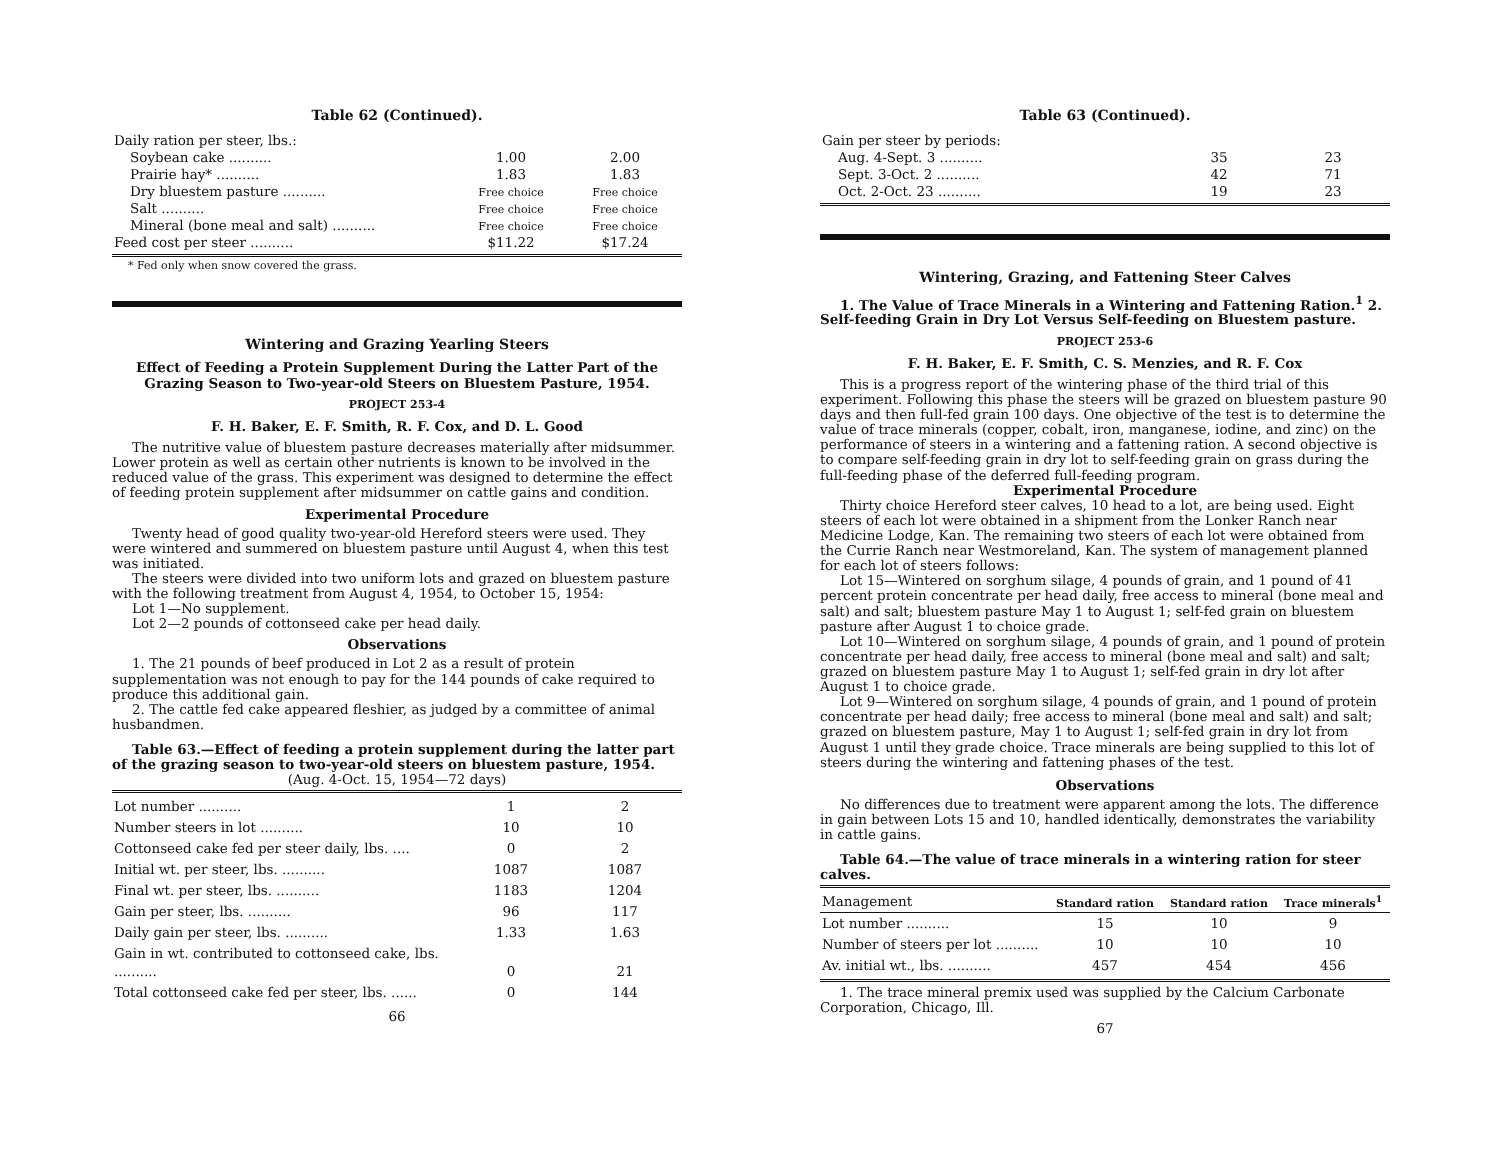Table 62 (Continued).
| Daily ration per steer, lbs.: | | |
| Soybean cake .......... | 1.00 | 2.00 |
| Prairie hay* .......... | 1.83 | 1.83 |
| Dry bluestem pasture .......... | Free choice | Free choice |
| Salt .......... | Free choice | Free choice |
| Mineral (bone meal and salt) .......... | Free choice | Free choice |
| Feed cost per steer .......... | $11.22 | $17.24 |
* Fed only when snow covered the grass.
Wintering and Grazing Yearling Steers
Effect of Feeding a Protein Supplement During the Latter Part of the Grazing Season to Two-year-old Steers on Bluestem Pasture, 1954.
PROJECT 253-4
F. H. Baker, E. F. Smith, R. F. Cox, and D. L. Good
The nutritive value of bluestem pasture decreases materially after midsummer. Lower protein as well as certain other nutrients is known to be involved in the reduced value of the grass. This experiment was designed to determine the effect of feeding protein supplement after midsummer on cattle gains and condition.
Experimental Procedure
Twenty head of good quality two-year-old Hereford steers were used. They were wintered and summered on bluestem pasture until August 4, when this test was initiated.
The steers were divided into two uniform lots and grazed on bluestem pasture with the following treatment from August 4, 1954, to October 15, 1954:
Lot 1—No supplement.
Lot 2—2 pounds of cottonseed cake per head daily.
Observations
1. The 21 pounds of beef produced in Lot 2 as a result of protein supplementation was not enough to pay for the 144 pounds of cake required to produce this additional gain.
2. The cattle fed cake appeared fleshier, as judged by a committee of animal husbandmen.
Table 63.—Effect of feeding a protein supplement during the latter part of the grazing season to two-year-old steers on bluestem pasture, 1954.
(Aug. 4-Oct. 15, 1954—72 days)
| Lot number .......... | 1 | 2 |
| Number steers in lot .......... | 10 | 10 |
| Cottonseed cake fed per steer daily, lbs. .... | 0 | 2 |
| Initial wt. per steer, lbs. .......... | 1087 | 1087 |
| Final wt. per steer, lbs. .......... | 1183 | 1204 |
| Gain per steer, lbs. .......... | 96 | 117 |
| Daily gain per steer, lbs. .......... | 1.33 | 1.63 |
| Gain in wt. contributed to cottonseed cake, lbs. .......... | 0 | 21 |
| Total cottonseed cake fed per steer, lbs. ...... | 0 | 144 |
66
Table 63 (Continued).
| Gain per steer by periods: | | |
| Aug. 4-Sept. 3 .......... | 35 | 23 |
| Sept. 3-Oct. 2 .......... | 42 | 71 |
| Oct. 2-Oct. 23 .......... | 19 | 23 |
Wintering, Grazing, and Fattening Steer Calves
1. The Value of Trace Minerals in a Wintering and Fattening Ration.<sup>1</sup> 2. Self-feeding Grain in Dry Lot Versus Self-feeding on Bluestem pasture.
PROJECT 253-6
F. H. Baker, E. F. Smith, C. S. Menzies, and R. F. Cox
This is a progress report of the wintering phase of the third trial of this experiment. Following this phase the steers will be grazed on bluestem pasture 90 days and then full-fed grain 100 days. One objective of the test is to determine the value of trace minerals (copper, cobalt, iron, manganese, iodine, and zinc) on the performance of steers in a wintering and a fattening ration. A second objective is to compare self-feeding grain in dry lot to self-feeding grain on grass during the full-feeding phase of the deferred full-feeding program.
Experimental Procedure
Thirty choice Hereford steer calves, 10 head to a lot, are being used. Eight steers of each lot were obtained in a shipment from the Lonker Ranch near Medicine Lodge, Kan. The remaining two steers of each lot were obtained from the Currie Ranch near Westmoreland, Kan. The system of management planned for each lot of steers follows:
Lot 15—Wintered on sorghum silage, 4 pounds of grain, and 1 pound of 41 percent protein concentrate per head daily, free access to mineral (bone meal and salt) and salt; bluestem pasture May 1 to August 1; self-fed grain on bluestem pasture after August 1 to choice grade.
Lot 10—Wintered on sorghum silage, 4 pounds of grain, and 1 pound of protein concentrate per head daily, free access to mineral (bone meal and salt) and salt; grazed on bluestem pasture May 1 to August 1; self-fed grain in dry lot after August 1 to choice grade.
Lot 9—Wintered on sorghum silage, 4 pounds of grain, and 1 pound of protein concentrate per head daily; free access to mineral (bone meal and salt) and salt; grazed on bluestem pasture, May 1 to August 1; self-fed grain in dry lot from August 1 until they grade choice. Trace minerals are being supplied to this lot of steers during the wintering and fattening phases of the test.
Observations
No differences due to treatment were apparent among the lots. The difference in gain between Lots 15 and 10, handled identically, demonstrates the variability in cattle gains.
Table 64.—The value of trace minerals in a wintering ration for steer calves.
| Management | Standard ration | Standard ration | Trace minerals<sup>1</sup> |
| --- | --- | --- | --- |
| Lot number .......... | 15 | 10 | 9 |
| Number of steers per lot .......... | 10 | 10 | 10 |
| Av. initial wt., lbs. .......... | 457 | 454 | 456 |
1. The trace mineral premix used was supplied by the Calcium Carbonate Corporation, Chicago, Ill.
67